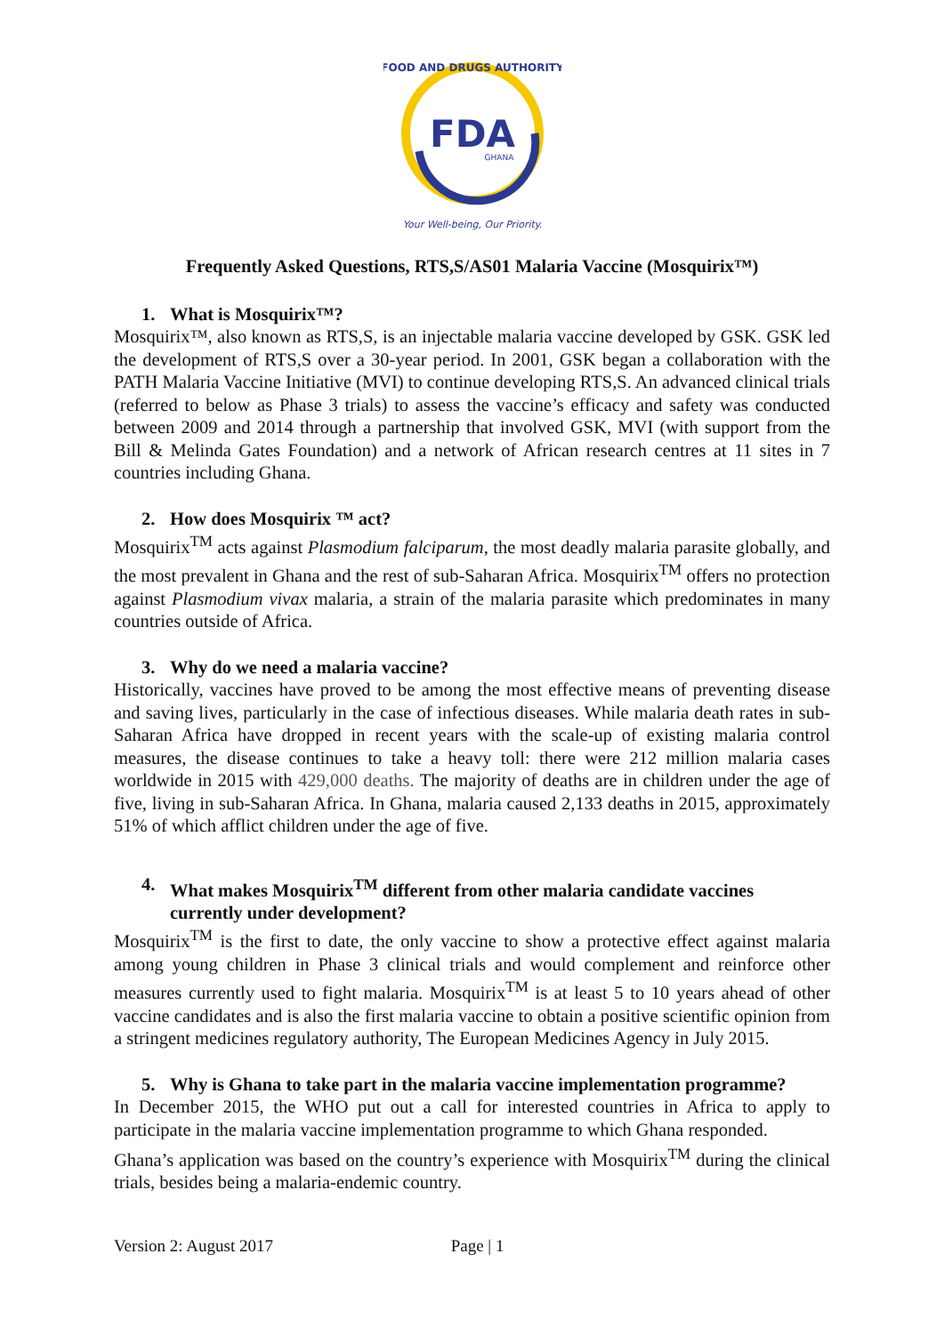FDA
GHANA
FOOD AND DRUGS AUTHORITY
Your Well-being, Our Priority.
Frequently Asked Questions, RTS,S/AS01 Malaria Vaccine (Mosquirix™)
1. What is Mosquirix™?
Mosquirix™, also known as RTS,S, is an injectable malaria vaccine developed by GSK. GSK led the development of RTS,S over a 30-year period. In 2001, GSK began a collaboration with the PATH Malaria Vaccine Initiative (MVI) to continue developing RTS,S. An advanced clinical trials (referred to below as Phase 3 trials) to assess the vaccine’s efficacy and safety was conducted between 2009 and 2014 through a partnership that involved GSK, MVI (with support from the Bill & Melinda Gates Foundation) and a network of African research centres at 11 sites in 7 countries including Ghana.
2. How does Mosquirix ™ act?
Mosquirix<sup>TM</sup> acts against Plasmodium falciparum, the most deadly malaria parasite globally, and the most prevalent in Ghana and the rest of sub-Saharan Africa. Mosquirix<sup>TM</sup> offers no protection against Plasmodium vivax malaria, a strain of the malaria parasite which predominates in many countries outside of Africa.
3. Why do we need a malaria vaccine?
Historically, vaccines have proved to be among the most effective means of preventing disease and saving lives, particularly in the case of infectious diseases. While malaria death rates in sub-Saharan Africa have dropped in recent years with the scale-up of existing malaria control measures, the disease continues to take a heavy toll: there were 212 million malaria cases worldwide in 2015 with 429,000 deaths. The majority of deaths are in children under the age of five, living in sub-Saharan Africa. In Ghana, malaria caused 2,133 deaths in 2015, approximately 51% of which afflict children under the age of five.
4. What makes Mosquirix<sup>TM</sup> different from other malaria candidate vaccines currently under development?
Mosquirix<sup>TM</sup> is the first to date, the only vaccine to show a protective effect against malaria among young children in Phase 3 clinical trials and would complement and reinforce other measures currently used to fight malaria. Mosquirix<sup>TM</sup> is at least 5 to 10 years ahead of other vaccine candidates and is also the first malaria vaccine to obtain a positive scientific opinion from a stringent medicines regulatory authority, The European Medicines Agency in July 2015.
5. Why is Ghana to take part in the malaria vaccine implementation programme?
In December 2015, the WHO put out a call for interested countries in Africa to apply to participate in the malaria vaccine implementation programme to which Ghana responded.
Ghana’s application was based on the country’s experience with Mosquirix<sup>TM</sup> during the clinical trials, besides being a malaria-endemic country.
Version 2: August 2017 Page | 1